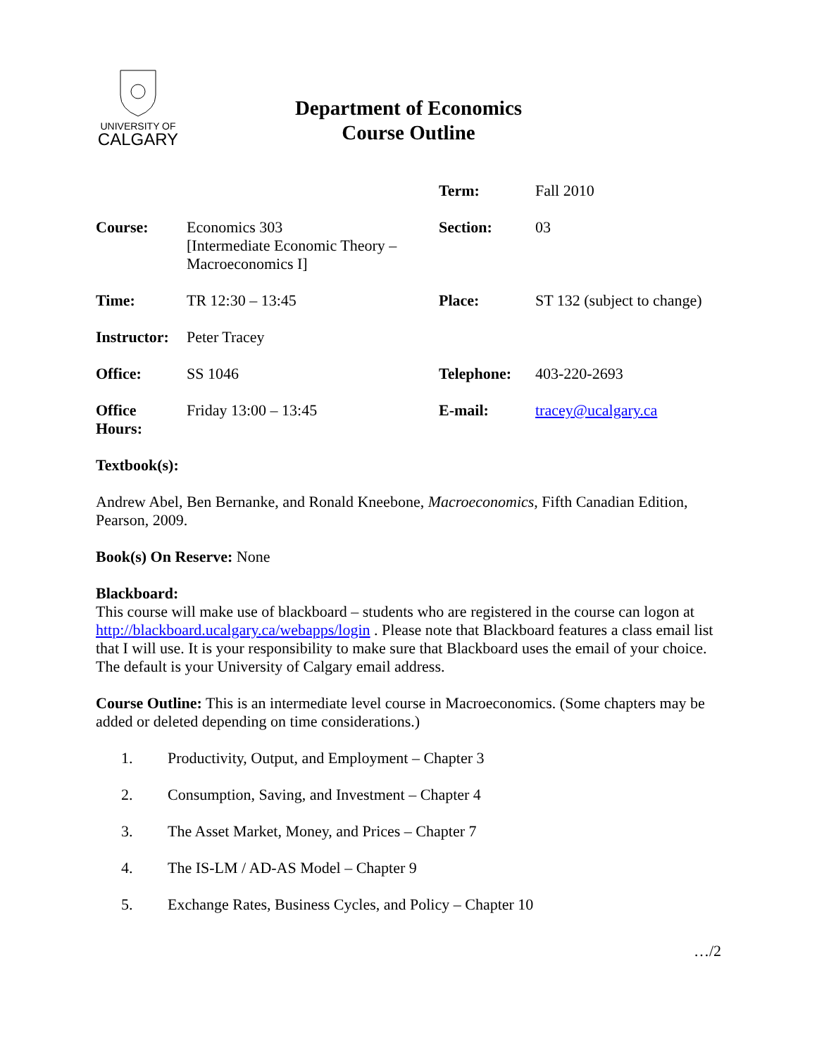UNIVERSITY OF
CALGARY
Department of Economics
Course Outline
| | | Term: | Fall 2010 |
| Course: | Economics 303 [Intermediate Economic Theory – Macroeconomics I] | Section: | 03 |
| Time: | TR 12:30 – 13:45 | Place: | ST 132 (subject to change) |
| Instructor: | Peter Tracey | | |
| Office: | SS 1046 | Telephone: | 403-220-2693 |
| Office Hours: | Friday 13:00 – 13:45 | E-mail: | tracey@ucalgary.ca |
Textbook(s):
Andrew Abel, Ben Bernanke, and Ronald Kneebone, Macroeconomics, Fifth Canadian Edition, Pearson, 2009.
Book(s) On Reserve: None
Blackboard:
This course will make use of blackboard – students who are registered in the course can logon at http://blackboard.ucalgary.ca/webapps/login . Please note that Blackboard features a class email list that I will use. It is your responsibility to make sure that Blackboard uses the email of your choice. The default is your University of Calgary email address.
Course Outline: This is an intermediate level course in Macroeconomics. (Some chapters may be added or deleted depending on time considerations.)
1. Productivity, Output, and Employment – Chapter 3
2. Consumption, Saving, and Investment – Chapter 4
3. The Asset Market, Money, and Prices – Chapter 7
4. The IS-LM / AD-AS Model – Chapter 9
5. Exchange Rates, Business Cycles, and Policy – Chapter 10
…/2